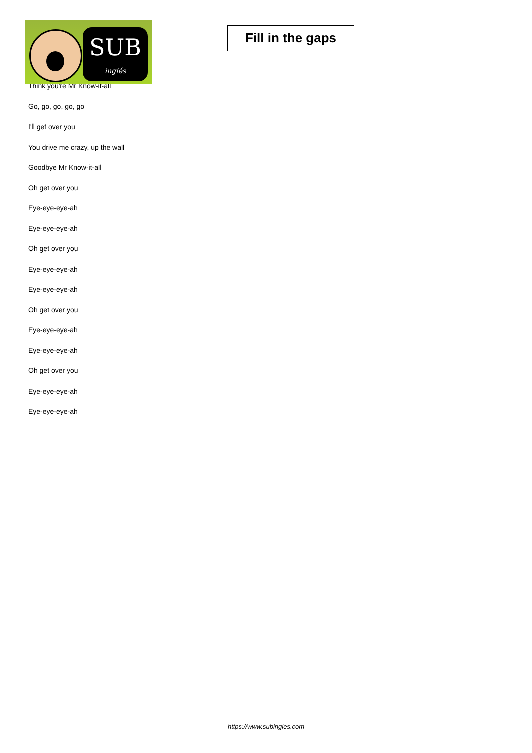SUB
inglés
Fill in the gaps
Think you're Mr Know-it-all
Go, go, go, go, go
I'll get over you
You drive me crazy, up the wall
Goodbye Mr Know-it-all
Oh get over you
Eye-eye-eye-ah
Eye-eye-eye-ah
Oh get over you
Eye-eye-eye-ah
Eye-eye-eye-ah
Oh get over you
Eye-eye-eye-ah
Eye-eye-eye-ah
Oh get over you
Eye-eye-eye-ah
Eye-eye-eye-ah
https://www.subingles.com